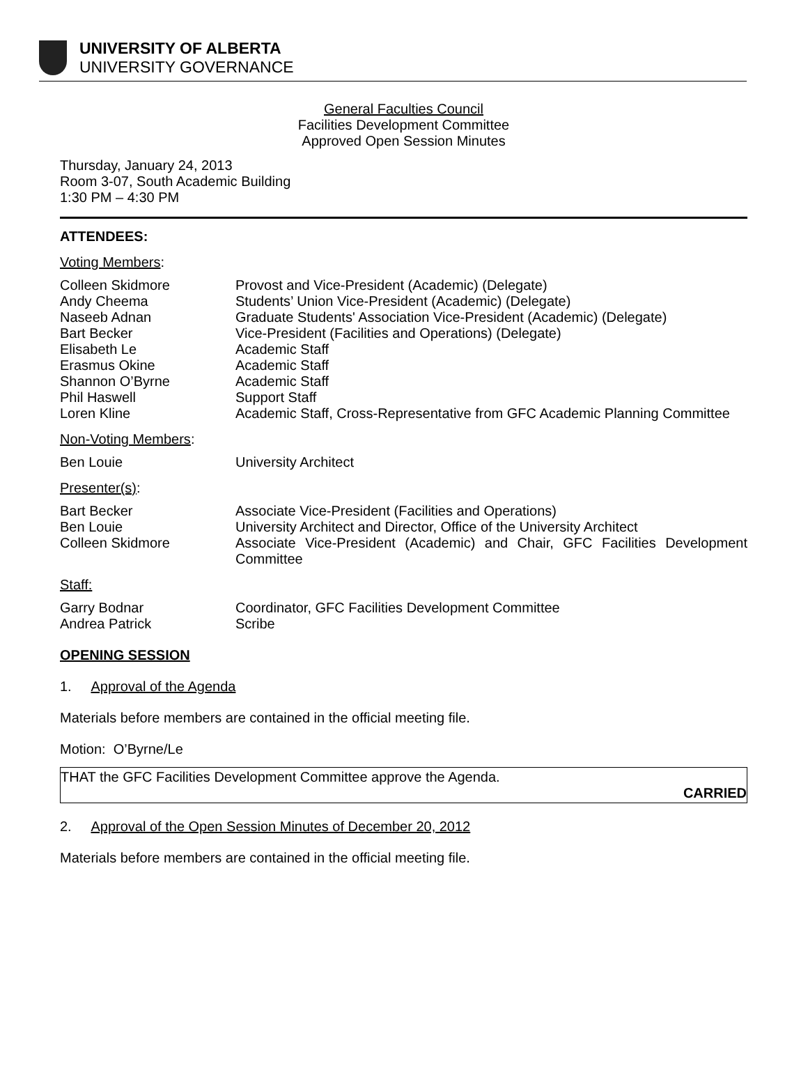UNIVERSITY OF ALBERTA
UNIVERSITY GOVERNANCE
General Faculties Council
Facilities Development Committee
Approved Open Session Minutes
Thursday, January 24, 2013
Room 3-07, South Academic Building
1:30 PM – 4:30 PM
ATTENDEES:
Voting Members:
Colleen Skidmore Provost and Vice-President (Academic) (Delegate)
Andy Cheema Students’ Union Vice-President (Academic) (Delegate)
Naseeb Adnan Graduate Students' Association Vice-President (Academic) (Delegate)
Bart Becker Vice-President (Facilities and Operations) (Delegate)
Elisabeth Le Academic Staff
Erasmus Okine Academic Staff
Shannon O’Byrne Academic Staff
Phil Haswell Support Staff
Loren Kline Academic Staff, Cross-Representative from GFC Academic Planning Committee
Non-Voting Members:
Ben Louie University Architect
Presenter(s):
Bart Becker Associate Vice-President (Facilities and Operations)
Ben Louie University Architect and Director, Office of the University Architect
Colleen Skidmore Associate Vice-President (Academic) and Chair, GFC Facilities Development Committee
Staff:
Garry Bodnar Coordinator, GFC Facilities Development Committee
Andrea Patrick Scribe
OPENING SESSION
1. Approval of the Agenda
Materials before members are contained in the official meeting file.
Motion: O’Byrne/Le
THAT the GFC Facilities Development Committee approve the Agenda.
CARRIED
2. Approval of the Open Session Minutes of December 20, 2012
Materials before members are contained in the official meeting file.